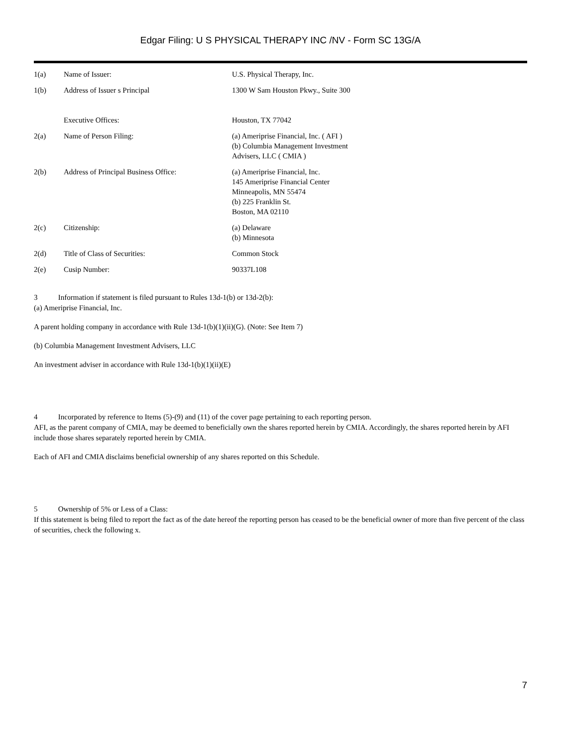Edgar Filing: U S PHYSICAL THERAPY INC /NV - Form SC 13G/A
| 1(a) | Name of Issuer: | U.S. Physical Therapy, Inc. |
| 1(b) | Address of Issuer s Principal Executive Offices: | 1300 W Sam Houston Pkwy., Suite 300 Houston, TX 77042 |
| 2(a) | Name of Person Filing: | (a) Ameriprise Financial, Inc. ( AFI ) (b) Columbia Management Investment Advisers, LLC ( CMIA ) |
| 2(b) | Address of Principal Business Office: | (a) Ameriprise Financial, Inc. 145 Ameriprise Financial Center Minneapolis, MN 55474 (b) 225 Franklin St. Boston, MA 02110 |
| 2(c) | Citizenship: | (a) Delaware (b) Minnesota |
| 2(d) | Title of Class of Securities: | Common Stock |
| 2(e) | Cusip Number: | 90337L108 |
3 Information if statement is filed pursuant to Rules 13d-1(b) or 13d-2(b):
(a) Ameriprise Financial, Inc.
A parent holding company in accordance with Rule 13d-1(b)(1)(ii)(G). (Note: See Item 7)
(b) Columbia Management Investment Advisers, LLC
An investment adviser in accordance with Rule 13d-1(b)(1)(ii)(E)
4 Incorporated by reference to Items (5)-(9) and (11) of the cover page pertaining to each reporting person.
AFI, as the parent company of CMIA, may be deemed to beneficially own the shares reported herein by CMIA. Accordingly, the shares reported herein by AFI include those shares separately reported herein by CMIA.
Each of AFI and CMIA disclaims beneficial ownership of any shares reported on this Schedule.
5 Ownership of 5% or Less of a Class:
If this statement is being filed to report the fact as of the date hereof the reporting person has ceased to be the beneficial owner of more than five percent of the class of securities, check the following x.
7